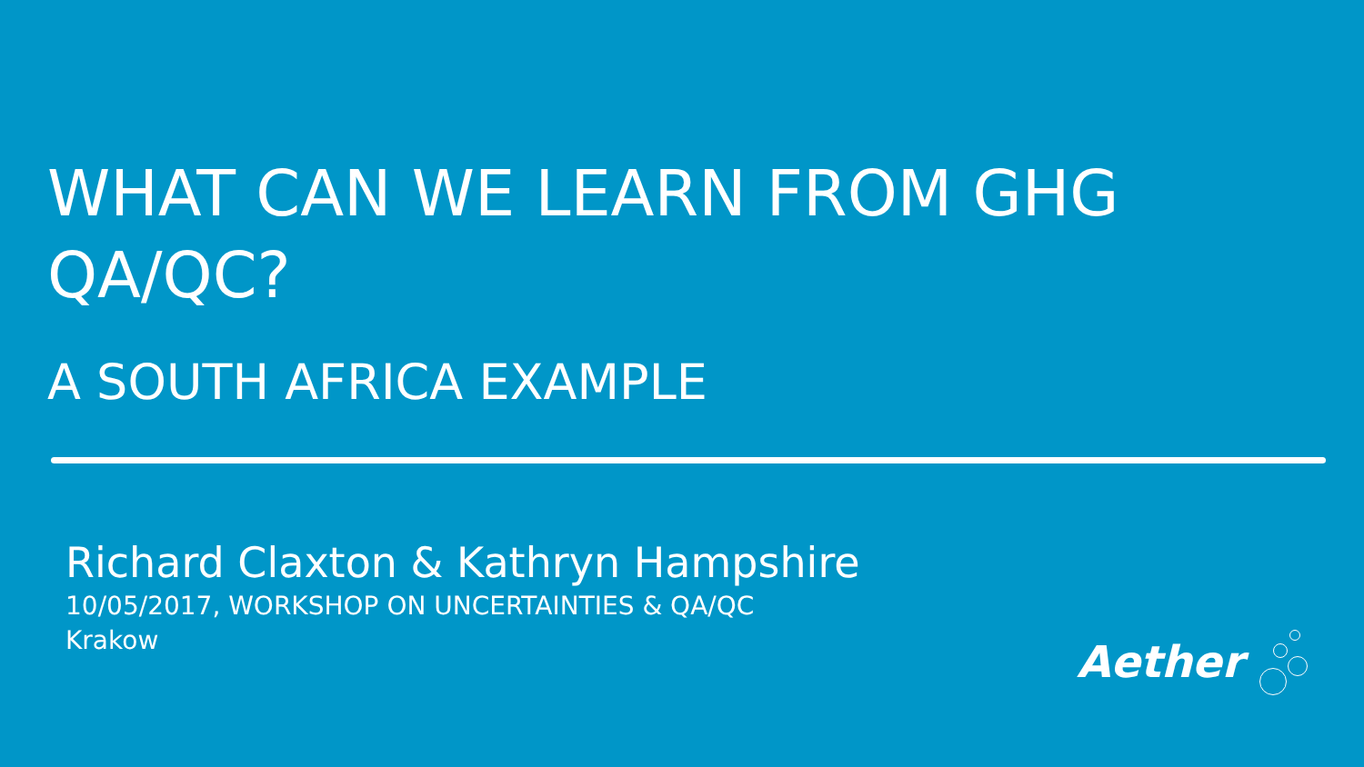WHAT CAN WE LEARN FROM GHG QA/QC?
A SOUTH AFRICA EXAMPLE
Richard Claxton & Kathryn Hampshire
10/05/2017, WORKSHOP ON UNCERTAINTIES & QA/QC
Krakow
Aether